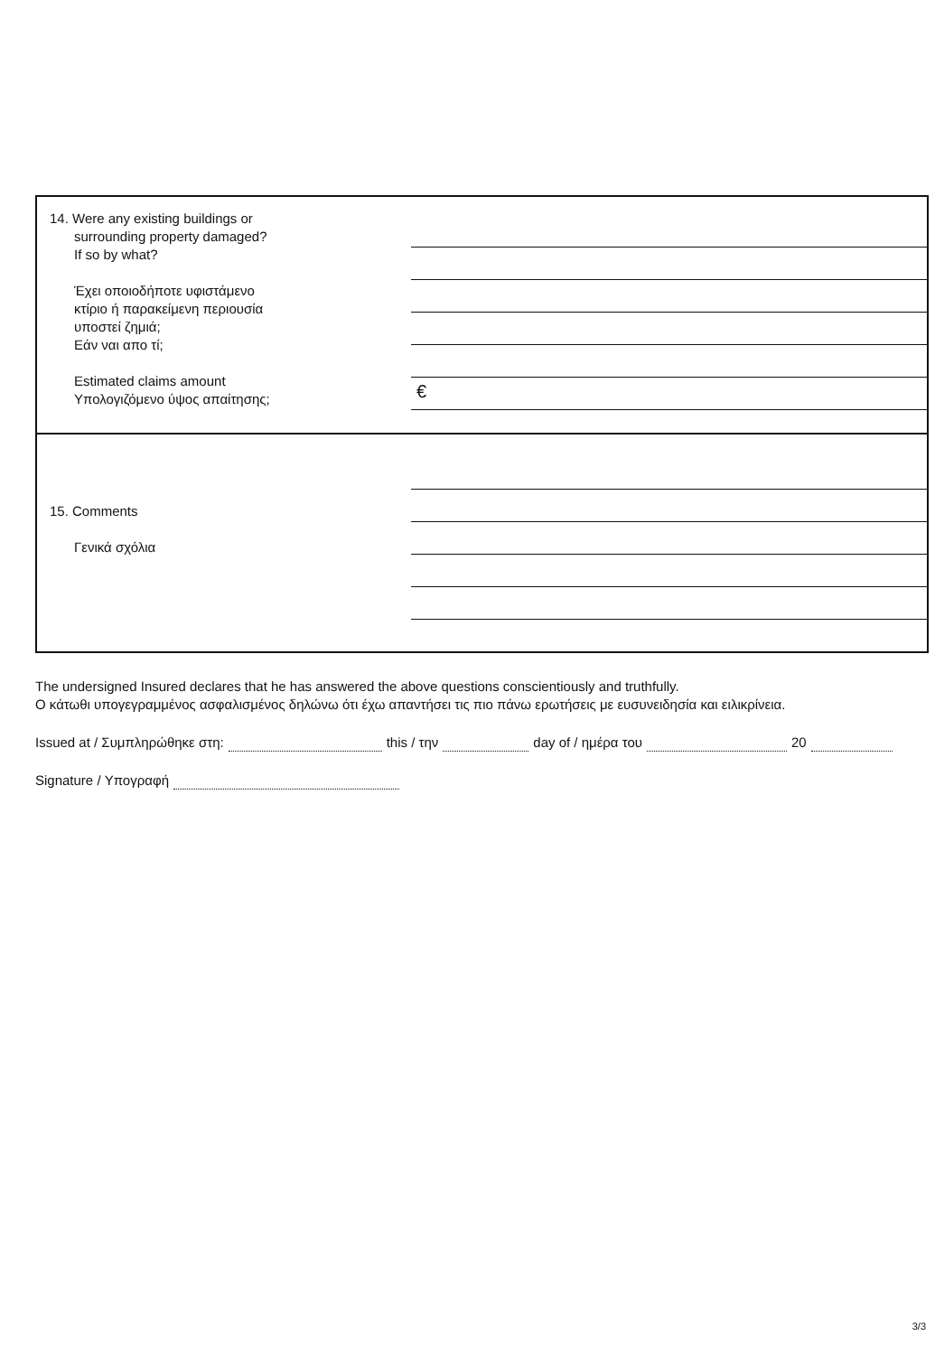14. Were any existing buildings or
surrounding property damaged?
If so by what?
Έχει οποιοδήποτε υφιστάμενο
κτίριο ή παρακείμενη περιουσία
υποστεί ζημιά;
Εάν ναι απο τί;
Estimated claims amount
Υπολογιζόμενο ύψος απαίτησης;
€
15. Comments
Γενικά σχόλια
The undersigned Insured declares that he has answered the above questions conscientiously and truthfully.
Ο κάτωθι υπογεγραμμένος ασφαλισμένος δηλώνω ότι έχω απαντήσει τις πιο πάνω ερωτήσεις με ευσυνειδησία και ειλικρίνεια.
Issued at / Συμπληρώθηκε στη: this / την day of / ημέρα του 20
Signature / Υπογραφή
3/3